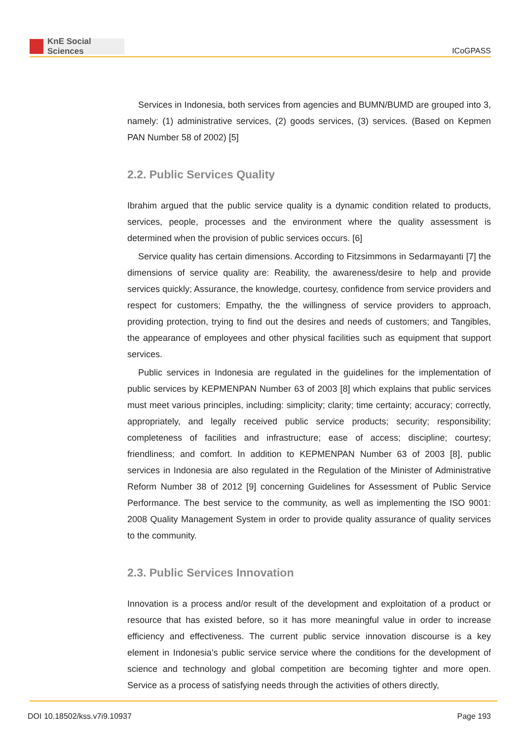KnE Social Sciences
ICoGPASS
Services in Indonesia, both services from agencies and BUMN/BUMD are grouped into 3, namely: (1) administrative services, (2) goods services, (3) services. (Based on Kepmen PAN Number 58 of 2002) [5]
2.2. Public Services Quality
Ibrahim argued that the public service quality is a dynamic condition related to products, services, people, processes and the environment where the quality assessment is determined when the provision of public services occurs. [6]
Service quality has certain dimensions. According to Fitzsimmons in Sedarmayanti [7] the dimensions of service quality are: Reability, the awareness/desire to help and provide services quickly; Assurance, the knowledge, courtesy, confidence from service providers and respect for customers; Empathy, the the willingness of service providers to approach, providing protection, trying to find out the desires and needs of customers; and Tangibles, the appearance of employees and other physical facilities such as equipment that support services.
Public services in Indonesia are regulated in the guidelines for the implementation of public services by KEPMENPAN Number 63 of 2003 [8] which explains that public services must meet various principles, including: simplicity; clarity; time certainty; accuracy; correctly, appropriately, and legally received public service products; security; responsibility; completeness of facilities and infrastructure; ease of access; discipline; courtesy; friendliness; and comfort. In addition to KEPMENPAN Number 63 of 2003 [8], public services in Indonesia are also regulated in the Regulation of the Minister of Administrative Reform Number 38 of 2012 [9] concerning Guidelines for Assessment of Public Service Performance. The best service to the community, as well as implementing the ISO 9001: 2008 Quality Management System in order to provide quality assurance of quality services to the community.
2.3. Public Services Innovation
Innovation is a process and/or result of the development and exploitation of a product or resource that has existed before, so it has more meaningful value in order to increase efficiency and effectiveness. The current public service innovation discourse is a key element in Indonesia’s public service service where the conditions for the development of science and technology and global competition are becoming tighter and more open. Service as a process of satisfying needs through the activities of others directly,
DOI 10.18502/kss.v7i9.10937 Page 193